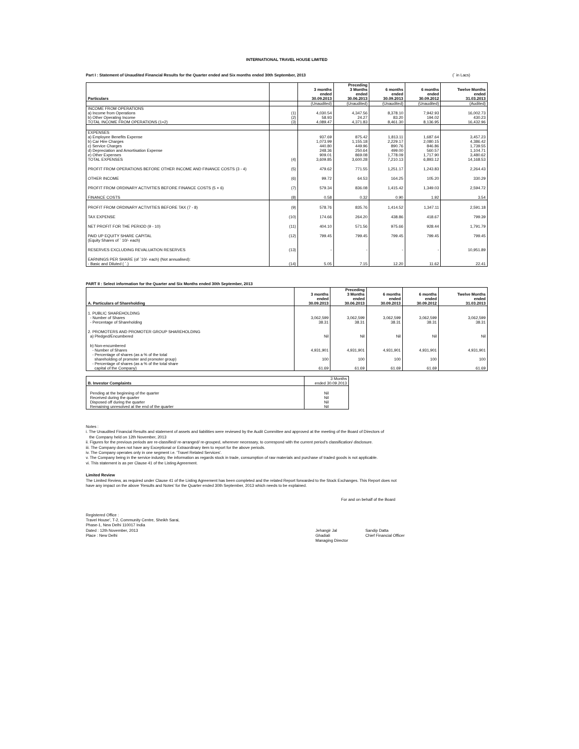INTERNATIONAL TRAVEL HOUSE LIMITED
Part I : Statement of Unaudited Financial Results for the Quarter ended and Six months ended 30th September, 2013 (` in Lacs)
| Particulars | | 3 months ended 30.09.2013 | Preceding 3 Months ended 30.06.2013 | 6 months ended 30.09.2013 | 6 months ended 30.09.2012 | Twelve Months ended 31.03.2013 |
| --- | --- | --- | --- | --- | --- | --- |
| | | (Unaudited) | (Unaudited) | (Unaudited) | (Unaudited) | (Audited) |
| INCOME FROM OPERATIONS | | | | | | |
| a) Income from Operations | (1) | 4,030.54 | 4,347.56 | 8,378.10 | 7,942.93 | 16,002.73 |
| b) Other Operating Income | (2) | 58.93 | 24.27 | 83.20 | 194.02 | 430.23 |
| TOTAL INCOME FROM OPERATIONS (1+2) | (3) | 4,089.47 | 4,371.83 | 8,461.30 | 8,136.95 | 16,432.96 |
| EXPENSES | | | | | | |
| a) Employee Benefits Expense | | 937.69 | 875.42 | 1,813.11 | 1,687.64 | 3,457.23 |
| b) Car Hire Charges | | 1,073.99 | 1,155.18 | 2,229.17 | 2,080.15 | 4,386.42 |
| c) Service Charges | | 440.80 | 449.96 | 890.76 | 846.86 | 1,739.55 |
| d) Depreciation and Amortisation Expense | | 248.36 | 250.64 | 499.00 | 560.57 | 1,104.71 |
| e) Other Expenses | | 909.01 | 869.08 | 1,778.09 | 1,717.90 | 3,480.62 |
| TOTAL EXPENSES | (4) | 3,609.85 | 3,600.28 | 7,210.13 | 6,893.12 | 14,168.53 |
| PROFIT FROM OPERATIONS BEFORE OTHER INCOME AND FINANCE COSTS (3 - 4) | (5) | 479.62 | 771.55 | 1,251.17 | 1,243.83 | 2,264.43 |
| OTHER INCOME | (6) | 99.72 | 64.53 | 164.25 | 105.20 | 330.29 |
| PROFIT FROM ORDINARY ACTIVITIES BEFORE FINANCE COSTS (5 + 6) | (7) | 579.34 | 836.08 | 1,415.42 | 1,349.03 | 2,594.72 |
| FINANCE COSTS | (8) | 0.58 | 0.32 | 0.90 | 1.92 | 3.54 |
| PROFIT FROM ORDINARY ACTIVITIES BEFORE TAX (7 - 8) | (9) | 578.76 | 835.76 | 1,414.52 | 1,347.11 | 2,591.18 |
| TAX EXPENSE | (10) | 174.66 | 264.20 | 438.86 | 418.67 | 799.39 |
| NET PROFIT FOR THE PERIOD (9 - 10) | (11) | 404.10 | 571.56 | 975.66 | 928.44 | 1,791.79 |
| PAID UP EQUITY SHARE CAPITAL (Equity Shares of ` 10/- each) | (12) | 799.45 | 799.45 | 799.45 | 799.45 | 799.45 |
| RESERVES EXCLUDING REVALUATION RESERVES | (13) | - | - | - | - | 10,951.89 |
| EARNINGS PER SHARE (of `10/- each) (Not annualised): - Basic and Diluted ( `.) | (14) | 5.05 | 7.15 | 12.20 | 11.62 | 22.41 |
PART II : Select information for the Quarter and Six Months ended 30th September, 2013
| A. Particulars of Shareholding | 3 months ended 30.09.2013 | Preceding 3 Months ended 30.06.2013 | 6 months ended 30.09.2013 | 6 months ended 30.09.2012 | Twelve Months ended 31.03.2013 |
| --- | --- | --- | --- | --- | --- |
| 1. PUBLIC SHAREHOLDING | | | | | |
| - Number of Shares | 3,062,599 | 3,062,599 | 3,062,599 | 3,062,599 | 3,062,599 |
| - Percentage of Shareholding | 38.31 | 38.31 | 38.31 | 38.31 | 38.31 |
| 2. PROMOTERS AND PROMOTER GROUP SHAREHOLDING | | | | | |
| a) Pledged/Encumbered | Nil | Nil | Nil | Nil | Nil |
| b) Non-encumbered | | | | | |
| - Number of Shares | 4,931,901 | 4,931,901 | 4,931,901 | 4,931,901 | 4,931,901 |
| - Percentage of shares (as a % of the total shareholding of promoter and promoter group) | 100 | 100 | 100 | 100 | 100 |
| - Percentage of shares (as a % of the total share capital of the Company) | 61.69 | 61.69 | 61.69 | 61.69 | 61.69 |
| B. Investor Complaints | 3 Months ended 30.09.2013 |
| Pending at the beginning of the quarter | Nil |
| Received during the quarter | Nil |
| Disposed off during the quarter | Nil |
| Remaining unresolved at the end of the quarter | Nil |
Notes :
i. The Unaudited Financial Results and statement of assets and liabilities were reviewed by the Audit Committee and approved at the meeting of the Board of Directors of
the Company held on 12th November, 2013
ii. Figures for the previous periods are re-classified/ re-arranged/ re-grouped, wherever necessary, to correspond with the current period's classification/ disclosure.
iii. The Company does not have any Exceptional or Extraordinary item to report for the above periods.
iv. The Company operates only in one segment i.e. 'Travel Related Services'.
v. The Company being in the service industry, the information as regards stock in trade, consumption of raw materials and purchase of traded goods is not applicable.
vi. This statement is as per Clause 41 of the Listing Agreement.
Limited Review
The Limited Review, as required under Clause 41 of the Listing Agreement has been completed and the related Report forwarded to the Stock Exchanges. This Report does not have any impact on the above 'Results and Notes' for the Quarter ended 30th September, 2013 which needs to be explained.
For and on behalf of the Board
Registered Office :
Travel House', T-2, Community Centre, Sheikh Sarai,
Phase-1, New Delhi 110017 India
Dated : 12th November, 2013
Place : New Delhi
Jehangir Jal Ghadiali
Managing Director
Sandip Datta
Chief Financial Officer